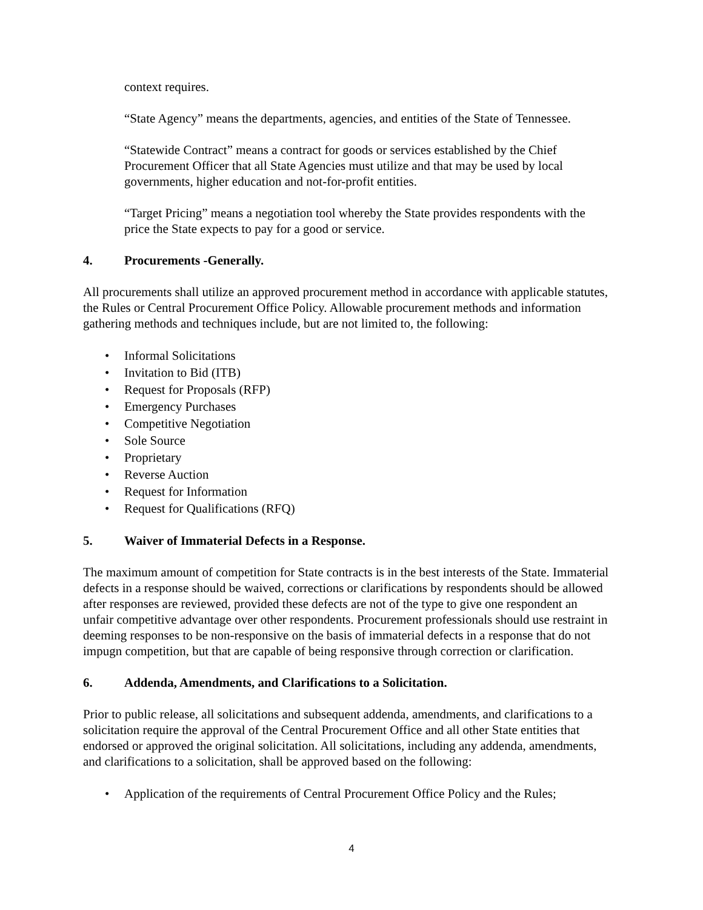context requires.
“State Agency” means the departments, agencies, and entities of the State of Tennessee.
“Statewide Contract” means a contract for goods or services established by the Chief Procurement Officer that all State Agencies must utilize and that may be used by local governments, higher education and not-for-profit entities.
“Target Pricing” means a negotiation tool whereby the State provides respondents with the price the State expects to pay for a good or service.
4. Procurements -Generally.
All procurements shall utilize an approved procurement method in accordance with applicable statutes, the Rules or Central Procurement Office Policy. Allowable procurement methods and information gathering methods and techniques include, but are not limited to, the following:
• Informal Solicitations
• Invitation to Bid (ITB)
• Request for Proposals (RFP)
• Emergency Purchases
• Competitive Negotiation
• Sole Source
• Proprietary
• Reverse Auction
• Request for Information
• Request for Qualifications (RFQ)
5. Waiver of Immaterial Defects in a Response.
The maximum amount of competition for State contracts is in the best interests of the State. Immaterial defects in a response should be waived, corrections or clarifications by respondents should be allowed after responses are reviewed, provided these defects are not of the type to give one respondent an unfair competitive advantage over other respondents. Procurement professionals should use restraint in deeming responses to be non-responsive on the basis of immaterial defects in a response that do not impugn competition, but that are capable of being responsive through correction or clarification.
6. Addenda, Amendments, and Clarifications to a Solicitation.
Prior to public release, all solicitations and subsequent addenda, amendments, and clarifications to a solicitation require the approval of the Central Procurement Office and all other State entities that endorsed or approved the original solicitation. All solicitations, including any addenda, amendments, and clarifications to a solicitation, shall be approved based on the following:
• Application of the requirements of Central Procurement Office Policy and the Rules;
4